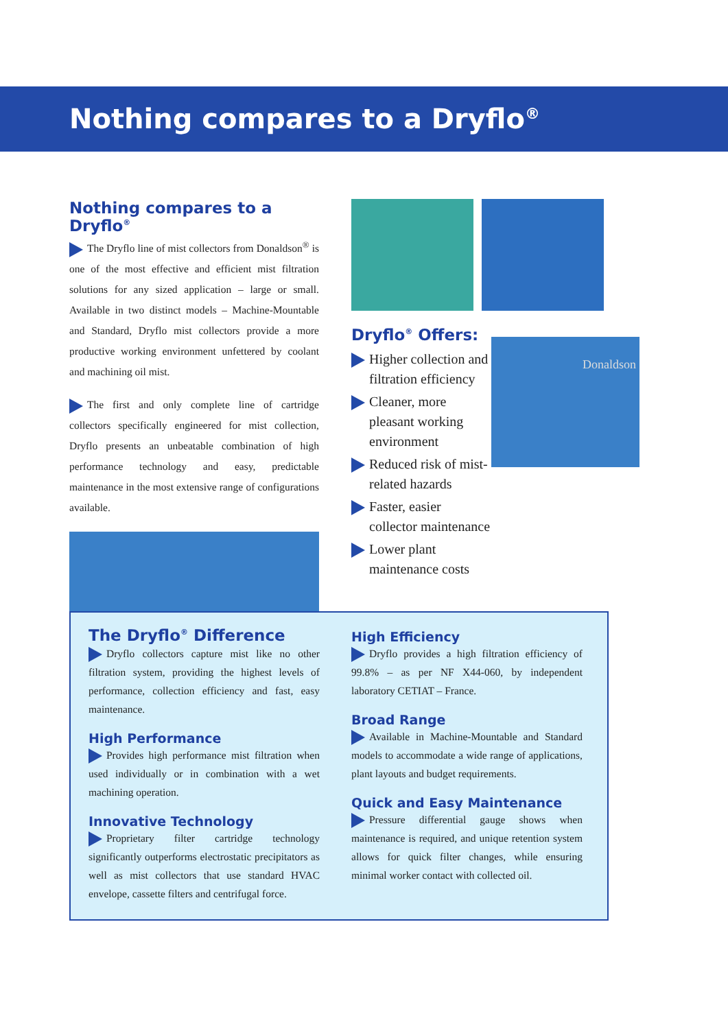Nothing compares to a Dryflo<sup>®</sup>
Nothing compares to a Dryflo<sup>®</sup>
The Dryflo line of mist collectors from Donaldson<sup>®</sup> is one of the most effective and efficient mist filtration solutions for any sized application – large or small. Available in two distinct models – Machine-Mountable and Standard, Dryflo mist collectors provide a more productive working environment unfettered by coolant and machining oil mist.
The first and only complete line of cartridge collectors specifically engineered for mist collection, Dryflo presents an unbeatable combination of high performance technology and easy, predictable maintenance in the most extensive range of configurations available.
Dryflo<sup>®</sup> Offers:
Higher collection and filtration efficiency
Cleaner, more pleasant working environment
Reduced risk of mist-related hazards
Faster, easier collector maintenance
Lower plant maintenance costs
Donaldson
The Dryflo<sup>®</sup> Difference
Dryflo collectors capture mist like no other filtration system, providing the highest levels of performance, collection efficiency and fast, easy maintenance.
High Performance
Provides high performance mist filtration when used individually or in combination with a wet machining operation.
Innovative Technology
Proprietary filter cartridge technology significantly outperforms electrostatic precipitators as well as mist collectors that use standard HVAC envelope, cassette filters and centrifugal force.
High Efficiency
Dryflo provides a high filtration efficiency of 99.8% – as per NF X44-060, by independent laboratory CETIAT – France.
Broad Range
Available in Machine-Mountable and Standard models to accommodate a wide range of applications, plant layouts and budget requirements.
Quick and Easy Maintenance
Pressure differential gauge shows when maintenance is required, and unique retention system allows for quick filter changes, while ensuring minimal worker contact with collected oil.